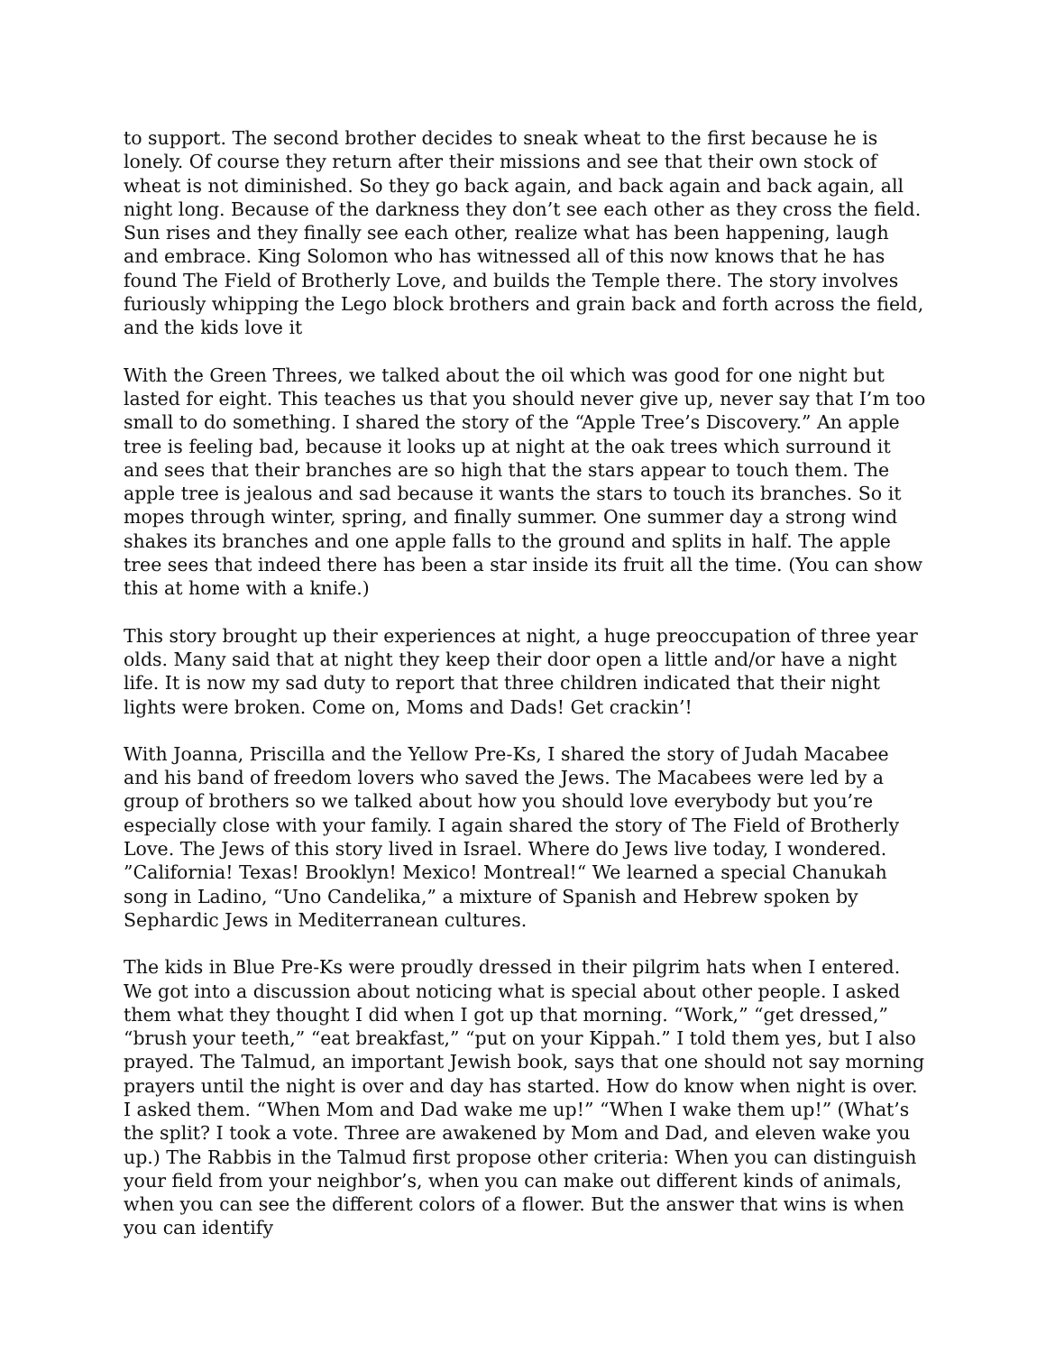to support. The second brother decides to sneak wheat to the first because he is lonely. Of course they return after their missions and see that their own stock of wheat is not diminished. So they go back again, and back again and back again, all night long. Because of the darkness they don’t see each other as they cross the field. Sun rises and they finally see each other, realize what has been happening, laugh and embrace. King Solomon who has witnessed all of this now knows that he has found The Field of Brotherly Love, and builds the Temple there. The story involves furiously whipping the Lego block brothers and grain back and forth across the field, and the kids love it
With the Green Threes, we talked about the oil which was good for one night but lasted for eight. This teaches us that you should never give up, never say that I’m too small to do something. I shared the story of the “Apple Tree’s Discovery.” An apple tree is feeling bad, because it looks up at night at the oak trees which surround it and sees that their branches are so high that the stars appear to touch them. The apple tree is jealous and sad because it wants the stars to touch its branches. So it mopes through winter, spring, and finally summer. One summer day a strong wind shakes its branches and one apple falls to the ground and splits in half. The apple tree sees that indeed there has been a star inside its fruit all the time. (You can show this at home with a knife.)
This story brought up their experiences at night, a huge preoccupation of three year olds. Many said that at night they keep their door open a little and/or have a night life. It is now my sad duty to report that three children indicated that their night lights were broken. Come on, Moms and Dads! Get crackin’!
With Joanna, Priscilla and the Yellow Pre-Ks, I shared the story of Judah Macabee and his band of freedom lovers who saved the Jews. The Macabees were led by a group of brothers so we talked about how you should love everybody but you’re especially close with your family. I again shared the story of The Field of Brotherly Love. The Jews of this story lived in Israel. Where do Jews live today, I wondered. ”California! Texas! Brooklyn! Mexico! Montreal!“ We learned a special Chanukah song in Ladino, “Uno Candelika,” a mixture of Spanish and Hebrew spoken by Sephardic Jews in Mediterranean cultures.
The kids in Blue Pre-Ks were proudly dressed in their pilgrim hats when I entered. We got into a discussion about noticing what is special about other people. I asked them what they thought I did when I got up that morning. “Work,” “get dressed,” “brush your teeth,” “eat breakfast,” “put on your Kippah.” I told them yes, but I also prayed. The Talmud, an important Jewish book, says that one should not say morning prayers until the night is over and day has started. How do know when night is over. I asked them. “When Mom and Dad wake me up!” “When I wake them up!” (What’s the split? I took a vote. Three are awakened by Mom and Dad, and eleven wake you up.) The Rabbis in the Talmud first propose other criteria: When you can distinguish your field from your neighbor’s, when you can make out different kinds of animals, when you can see the different colors of a flower. But the answer that wins is when you can identify